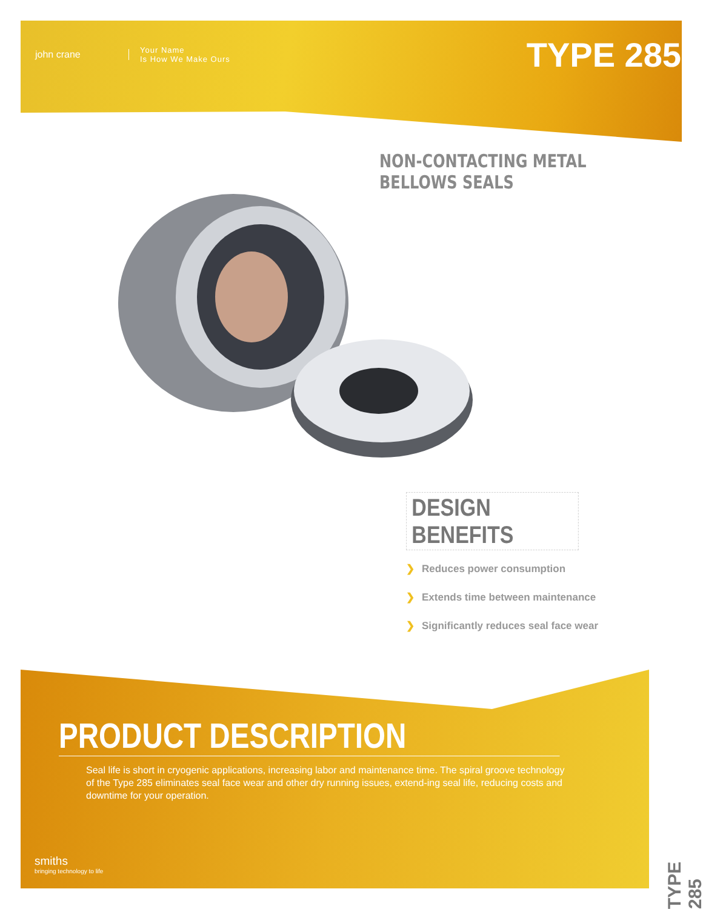john crane
Your Name
Is How We Make Ours
TYPE 285
NON-CONTACTING METAL BELLOWS SEALS
DESIGN BENEFITS
❯ Reduces power consumption
❯ Extends time between maintenance
❯ Significantly reduces seal face wear
PRODUCT DESCRIPTION
Seal life is short in cryogenic applications, increasing labor and maintenance time. The spiral groove technology of the Type 285 eliminates seal face wear and other dry running issues, extend-ing seal life, reducing costs and downtime for your operation.
smiths
bringing technology to life
TYPE 285